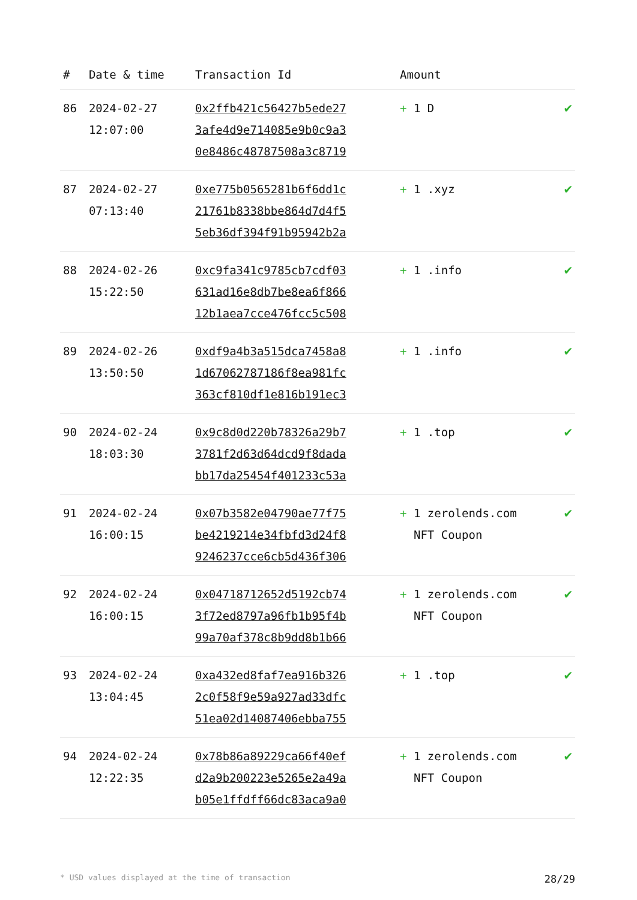| # | Date & time | Transaction Id | Amount | |
| --- | --- | --- | --- | --- |
| 86 | 2024-02-27 12:07:00 | 0x2ffb421c56427b5ede27 3afe4d9e714085e9b0c9a3 0e8486c48787508a3c8719 | + 1 D | ✔ |
| 87 | 2024-02-27 07:13:40 | 0xe775b0565281b6f6dd1c 21761b8338bbe864d7d4f5 5eb36df394f91b95942b2a | + 1 .xyz | ✔ |
| 88 | 2024-02-26 15:22:50 | 0xc9fa341c9785cb7cdf03 631ad16e8db7be8ea6f866 12b1aea7cce476fcc5c508 | + 1 .info | ✔ |
| 89 | 2024-02-26 13:50:50 | 0xdf9a4b3a515dca7458a8 1d67062787186f8ea981fc 363cf810df1e816b191ec3 | + 1 .info | ✔ |
| 90 | 2024-02-24 18:03:30 | 0x9c8d0d220b78326a29b7 3781f2d63d64dcd9f8dada bb17da25454f401233c53a | + 1 .top | ✔ |
| 91 | 2024-02-24 16:00:15 | 0x07b3582e04790ae77f75 be4219214e34fbfd3d24f8 9246237cce6cb5d436f306 | + 1 zerolends.com NFT Coupon | ✔ |
| 92 | 2024-02-24 16:00:15 | 0x04718712652d5192cb74 3f72ed8797a96fb1b95f4b 99a70af378c8b9dd8b1b66 | + 1 zerolends.com NFT Coupon | ✔ |
| 93 | 2024-02-24 13:04:45 | 0xa432ed8faf7ea916b326 2c0f58f9e59a927ad33dfc 51ea02d14087406ebba755 | + 1 .top | ✔ |
| 94 | 2024-02-24 12:22:35 | 0x78b86a89229ca66f40ef d2a9b200223e5265e2a49a b05e1ffdff66dc83aca9a0 | + 1 zerolends.com NFT Coupon | ✔ |
* USD values displayed at the time of transaction 28/29